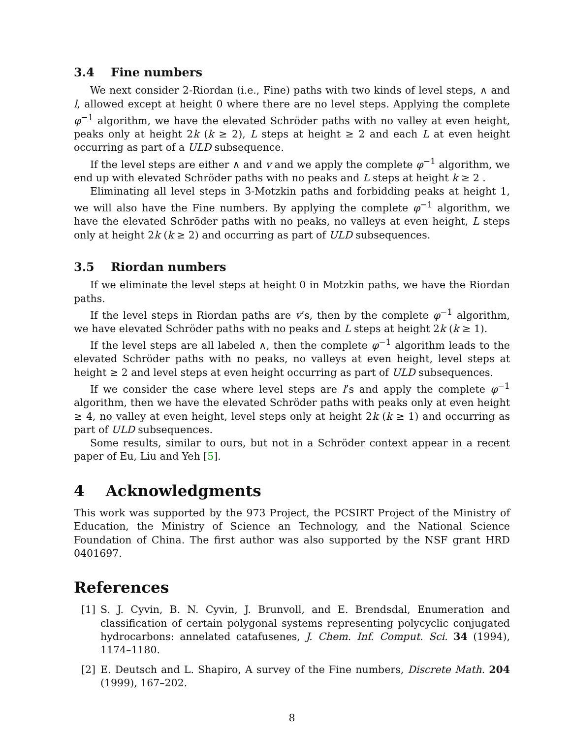3.4 Fine numbers
We next consider 2-Riordan (i.e., Fine) paths with two kinds of level steps, ∧ and l, allowed except at height 0 where there are no level steps. Applying the complete φ<sup>−1</sup> algorithm, we have the elevated Schröder paths with no valley at even height, peaks only at height 2k (k ≥ 2), L steps at height ≥ 2 and each L at even height occurring as part of a ULD subsequence.
If the level steps are either ∧ and v and we apply the complete φ<sup>−1</sup> algorithm, we end up with elevated Schröder paths with no peaks and L steps at height k ≥ 2 .
Eliminating all level steps in 3-Motzkin paths and forbidding peaks at height 1, we will also have the Fine numbers. By applying the complete φ<sup>−1</sup> algorithm, we have the elevated Schröder paths with no peaks, no valleys at even height, L steps only at height 2k (k ≥ 2) and occurring as part of ULD subsequences.
3.5 Riordan numbers
If we eliminate the level steps at height 0 in Motzkin paths, we have the Riordan paths.
If the level steps in Riordan paths are v’s, then by the complete φ<sup>−1</sup> algorithm, we have elevated Schröder paths with no peaks and L steps at height 2k (k ≥ 1).
If the level steps are all labeled ∧, then the complete φ<sup>−1</sup> algorithm leads to the elevated Schröder paths with no peaks, no valleys at even height, level steps at height ≥ 2 and level steps at even height occurring as part of ULD subsequences.
If we consider the case where level steps are l’s and apply the complete φ<sup>−1</sup> algorithm, then we have the elevated Schröder paths with peaks only at even height ≥ 4, no valley at even height, level steps only at height 2k (k ≥ 1) and occurring as part of ULD subsequences.
Some results, similar to ours, but not in a Schröder context appear in a recent paper of Eu, Liu and Yeh [5].
4 Acknowledgments
This work was supported by the 973 Project, the PCSIRT Project of the Ministry of Education, the Ministry of Science an Technology, and the National Science Foundation of China. The first author was also supported by the NSF grant HRD 0401697.
References
[1] S. J. Cyvin, B. N. Cyvin, J. Brunvoll, and E. Brendsdal, Enumeration and classification of certain polygonal systems representing polycyclic conjugated hydrocarbons: annelated catafusenes, J. Chem. Inf. Comput. Sci. 34 (1994), 1174–1180.
[2] E. Deutsch and L. Shapiro, A survey of the Fine numbers, Discrete Math. 204 (1999), 167–202.
8